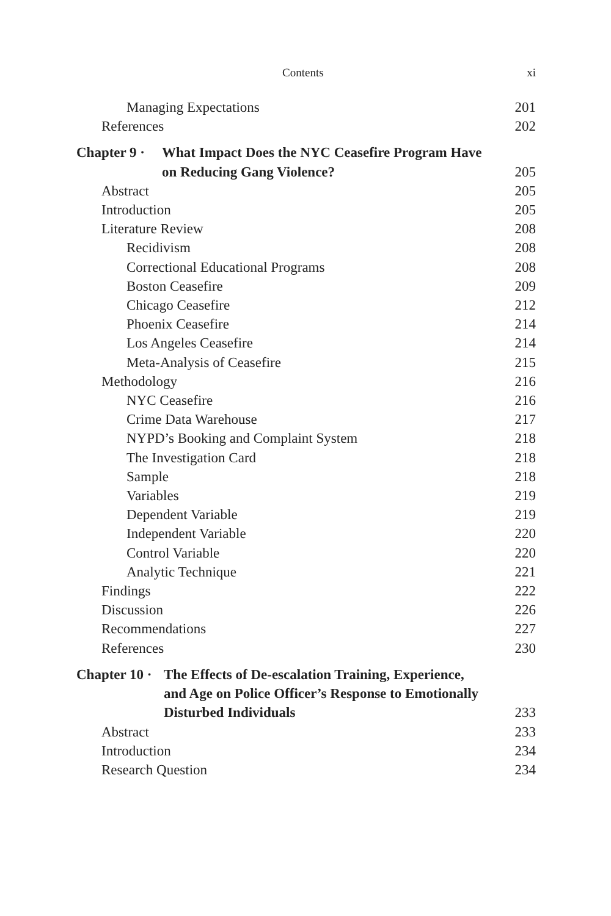Contents xi
Managing Expectations 201
References 202
Chapter 9 · What Impact Does the NYC Ceasefire Program Have
on Reducing Gang Violence? 205
Abstract 205
Introduction 205
Literature Review 208
Recidivism 208
Correctional Educational Programs 208
Boston Ceasefire 209
Chicago Ceasefire 212
Phoenix Ceasefire 214
Los Angeles Ceasefire 214
Meta-Analysis of Ceasefire 215
Methodology 216
NYC Ceasefire 216
Crime Data Warehouse 217
NYPD’s Booking and Complaint System 218
The Investigation Card 218
Sample 218
Variables 219
Dependent Variable 219
Independent Variable 220
Control Variable 220
Analytic Technique 221
Findings 222
Discussion 226
Recommendations 227
References 230
Chapter 10 · The Effects of De-escalation Training, Experience,
and Age on Police Officer’s Response to Emotionally
Disturbed Individuals 233
Abstract 233
Introduction 234
Research Question 234